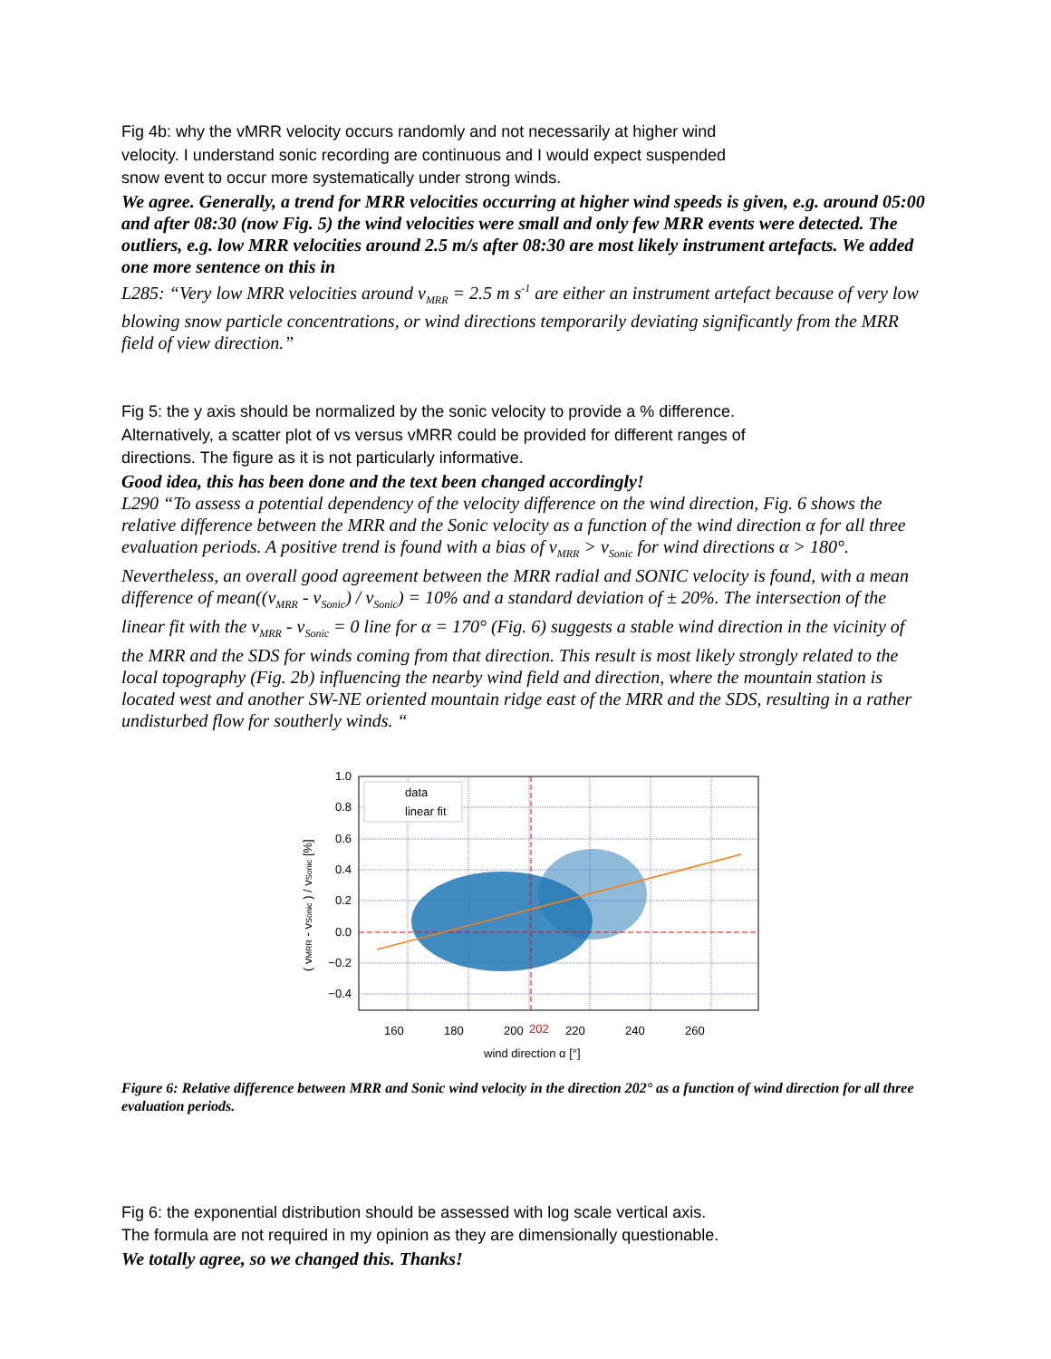Fig 4b: why the vMRR velocity occurs randomly and not necessarily at higher wind
velocity. I understand sonic recording are continuous and I would expect suspended
snow event to occur more systematically under strong winds.
We agree. Generally, a trend for MRR velocities occurring at higher wind speeds is given, e.g. around 05:00 and after 08:30 (now Fig. 5) the wind velocities were small and only few MRR events were detected. The outliers, e.g. low MRR velocities around 2.5 m/s after 08:30 are most likely instrument artefacts. We added one more sentence on this in
L285: “Very low MRR velocities around v<sub>MRR</sub> = 2.5 m s<sup>-1</sup> are either an instrument artefact because of very low blowing snow particle concentrations, or wind directions temporarily deviating significantly from the MRR field of view direction.”
Fig 5: the y axis should be normalized by the sonic velocity to provide a % difference.
Alternatively, a scatter plot of vs versus vMRR could be provided for different ranges of
directions. The figure as it is not particularly informative.
Good idea, this has been done and the text been changed accordingly!
L290 “To assess a potential dependency of the velocity difference on the wind direction, Fig. 6 shows the relative difference between the MRR and the Sonic velocity as a function of the wind direction α for all three evaluation periods. A positive trend is found with a bias of v<sub>MRR</sub> > v<sub>Sonic</sub> for wind directions α > 180°. Nevertheless, an overall good agreement between the MRR radial and SONIC velocity is found, with a mean difference of mean((v<sub>MRR</sub> - v<sub>Sonic</sub>) / v<sub>Sonic</sub>) = 10% and a standard deviation of ± 20%. The intersection of the linear fit with the v<sub>MRR</sub> - v<sub>Sonic</sub> = 0 line for α = 170° (Fig. 6) suggests a stable wind direction in the vicinity of the MRR and the SDS for winds coming from that direction. This result is most likely strongly related to the local topography (Fig. 2b) influencing the nearby wind field and direction, where the mountain station is located west and another SW-NE oriented mountain ridge east of the MRR and the SDS, resulting in a rather undisturbed flow for southerly winds. “
1.0
0.8
0.6
0.4
0.2
0.0
−0.2
−0.4
160
180
200
202
220
240
260
wind direction α [°]
data
linear fit
( vMRR - vSonic ) / vSonic [%]
Figure 6: Relative difference between MRR and Sonic wind velocity in the direction 202° as a function of wind direction for all three evaluation periods.
Fig 6: the exponential distribution should be assessed with log scale vertical axis.
The formula are not required in my opinion as they are dimensionally questionable.
We totally agree, so we changed this. Thanks!